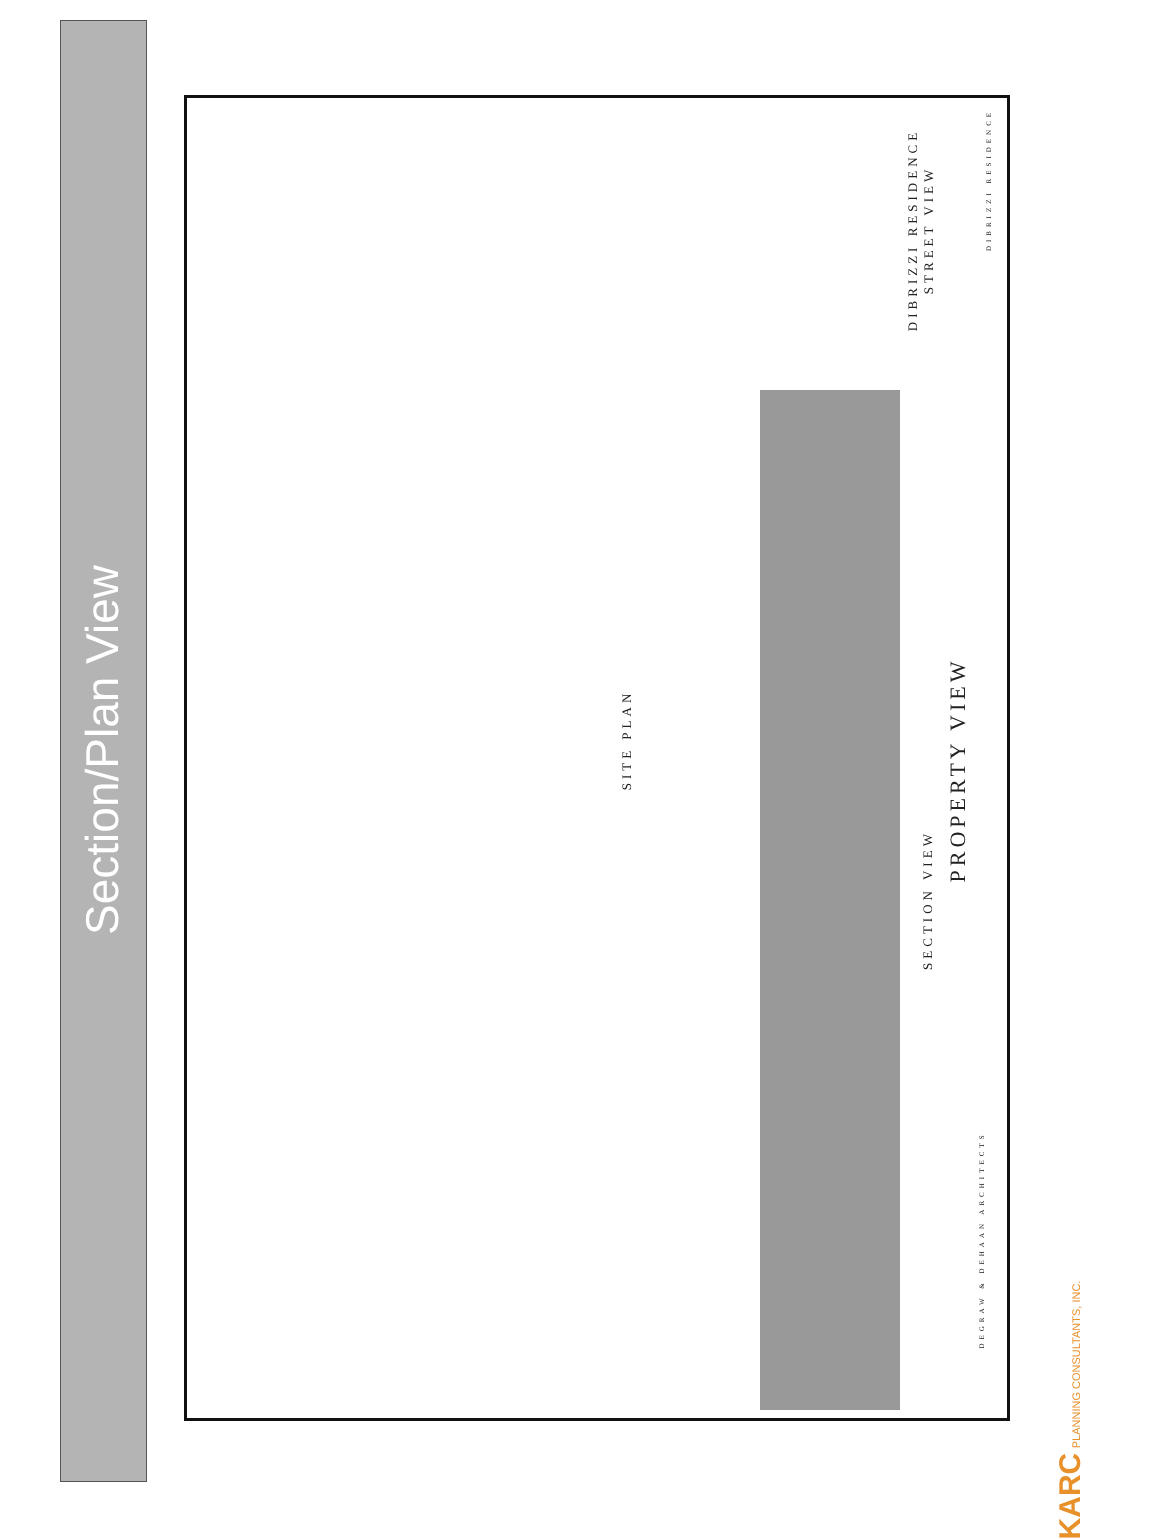Section/Plan View
SITE PLAN
SECTION VIEW
PROPERTY VIEW
DIBRIZZI RESIDENCE STREET VIEW
DIBRIZZI RESIDENCE
DEGRAW & DEHAAN ARCHITECTS
KARC PLANNING CONSULTANTS, INC.